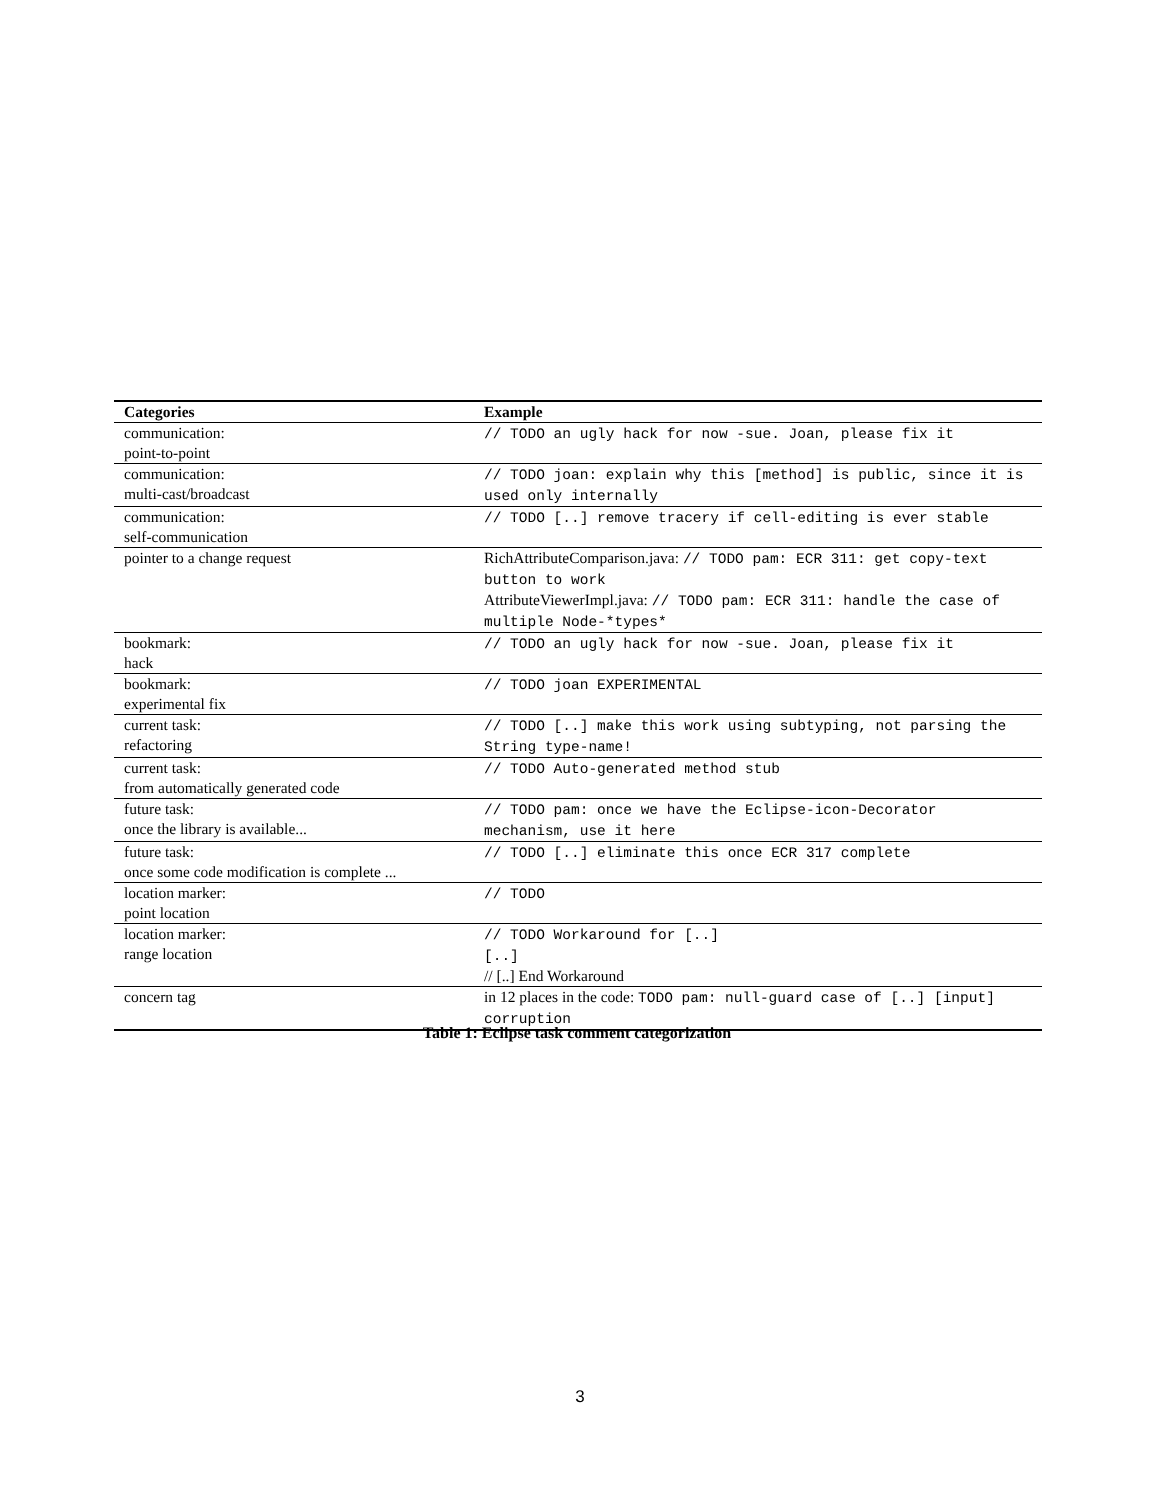| Categories | Example |
| --- | --- |
| communication: point-to-point | // TODO an ugly hack for now -sue. Joan, please fix it |
| communication: multi-cast/broadcast | // TODO joan: explain why this [method] is public, since it is used only internally |
| communication: self-communication | // TODO [..] remove tracery if cell-editing is ever stable |
| pointer to a change request | RichAttributeComparison.java: // TODO pam: ECR 311: get copy-text button to work AttributeViewerImpl.java: // TODO pam: ECR 311: handle the case of multiple Node-*types* |
| bookmark: hack | // TODO an ugly hack for now -sue. Joan, please fix it |
| bookmark: experimental fix | // TODO joan EXPERIMENTAL |
| current task: refactoring | // TODO [..] make this work using subtyping, not parsing the String type-name! |
| current task: from automatically generated code | // TODO Auto-generated method stub |
| future task: once the library is available... | // TODO pam: once we have the Eclipse-icon-Decorator mechanism, use it here |
| future task: once some code modification is complete ... | // TODO [..] eliminate this once ECR 317 complete |
| location marker: point location | // TODO |
| location marker: range location | // TODO Workaround for [..] [..] // [..] End Workaround |
| concern tag | in 12 places in the code: TODO pam: null-guard case of [..] [input] corruption |
Table 1: Eclipse task comment categorization
3